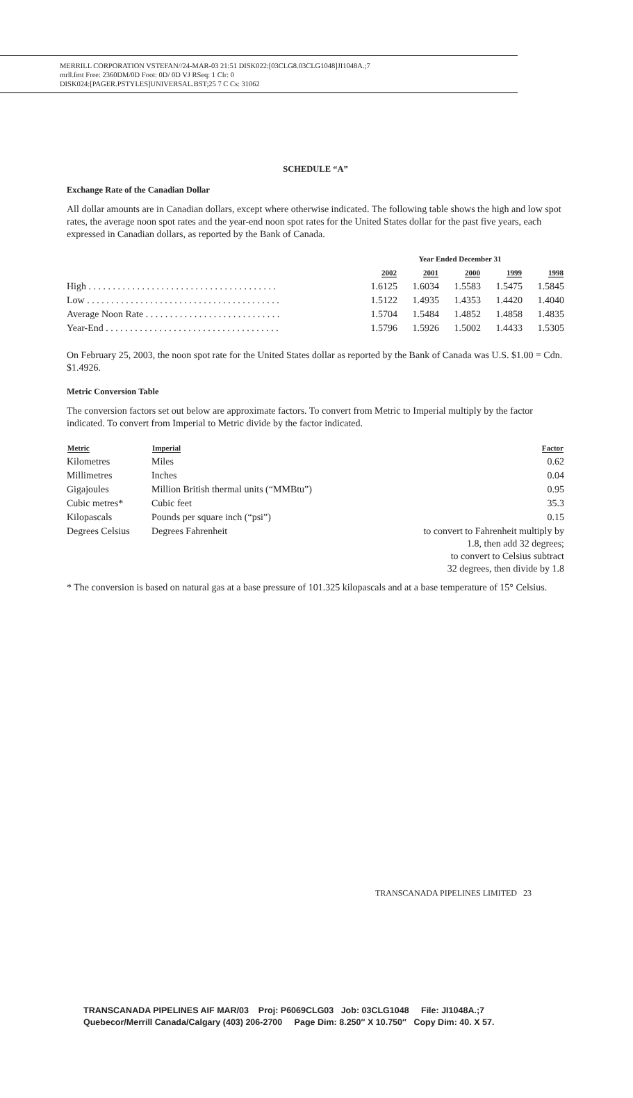MERRILL CORPORATION VSTEFAN//24-MAR-03 21:51 DISK022:[03CLG8.03CLG1048]JI1048A.;7
mrll.fmt Free: 2360DM/0D Foot: 0D/ 0D VJ RSeq: 1 Clr: 0
DISK024:[PAGER.PSTYLES]UNIVERSAL.BST;25 7 C Cs: 31062
SCHEDULE “A”
Exchange Rate of the Canadian Dollar
All dollar amounts are in Canadian dollars, except where otherwise indicated. The following table shows the high and low spot rates, the average noon spot rates and the year-end noon spot rates for the United States dollar for the past five years, each expressed in Canadian dollars, as reported by the Bank of Canada.
| | Year Ended December 31 | | | | |
| --- | --- | --- | --- | --- | --- |
| | 2002 | 2001 | 2000 | 1999 | 1998 |
| High . . . . . . . . . . . . . . . . . . . . . . . . . . . . . . . . . . . . . . . | 1.6125 | 1.6034 | 1.5583 | 1.5475 | 1.5845 |
| Low . . . . . . . . . . . . . . . . . . . . . . . . . . . . . . . . . . . . . . . . | 1.5122 | 1.4935 | 1.4353 | 1.4420 | 1.4040 |
| Average Noon Rate . . . . . . . . . . . . . . . . . . . . . . . . . . . . | 1.5704 | 1.5484 | 1.4852 | 1.4858 | 1.4835 |
| Year-End . . . . . . . . . . . . . . . . . . . . . . . . . . . . . . . . . . . . | 1.5796 | 1.5926 | 1.5002 | 1.4433 | 1.5305 |
On February 25, 2003, the noon spot rate for the United States dollar as reported by the Bank of Canada was U.S. $1.00 = Cdn. $1.4926.
Metric Conversion Table
The conversion factors set out below are approximate factors. To convert from Metric to Imperial multiply by the factor indicated. To convert from Imperial to Metric divide by the factor indicated.
| Metric | Imperial | Factor |
| --- | --- | --- |
| Kilometres | Miles | 0.62 |
| Millimetres | Inches | 0.04 |
| Gigajoules | Million British thermal units (“MMBtu”) | 0.95 |
| Cubic metres* | Cubic feet | 35.3 |
| Kilopascals | Pounds per square inch (“psi”) | 0.15 |
| Degrees Celsius | Degrees Fahrenheit | to convert to Fahrenheit multiply by 1.8, then add 32 degrees; to convert to Celsius subtract 32 degrees, then divide by 1.8 |
* The conversion is based on natural gas at a base pressure of 101.325 kilopascals and at a base temperature of 15° Celsius.
TRANSCANADA PIPELINES LIMITED 23
TRANSCANADA PIPELINES AIF MAR/03 Proj: P6069CLG03 Job: 03CLG1048 File: JI1048A.;7
Quebecor/Merrill Canada/Calgary (403) 206-2700 Page Dim: 8.250″ X 10.750″ Copy Dim: 40. X 57.